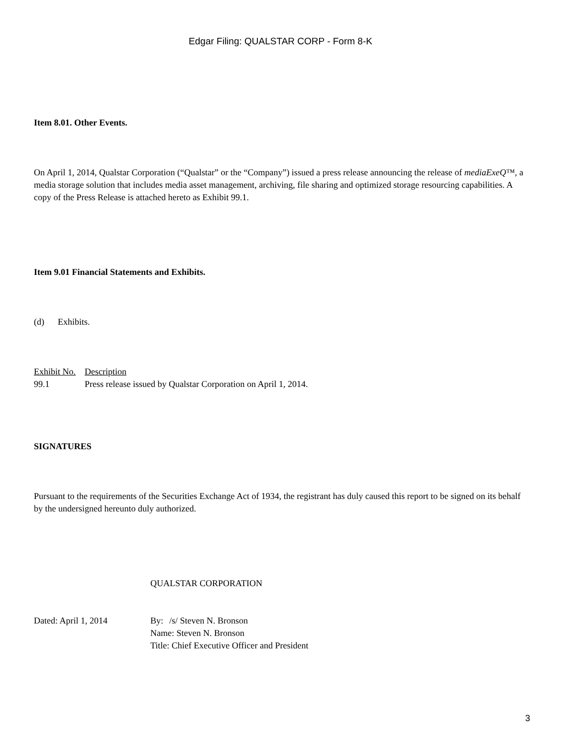Edgar Filing: QUALSTAR CORP - Form 8-K
Item 8.01. Other Events.
On April 1, 2014, Qualstar Corporation (“Qualstar” or the “Company”) issued a press release announcing the release of mediaExeQ™, a media storage solution that includes media asset management, archiving, file sharing and optimized storage resourcing capabilities. A copy of the Press Release is attached hereto as Exhibit 99.1.
Item 9.01 Financial Statements and Exhibits.
(d) Exhibits.
| Exhibit No. | Description |
| 99.1 | Press release issued by Qualstar Corporation on April 1, 2014. |
SIGNATURES
Pursuant to the requirements of the Securities Exchange Act of 1934, the registrant has duly caused this report to be signed on its behalf by the undersigned hereunto duly authorized.
QUALSTAR CORPORATION
| Dated: April 1, 2014 | By: | /s/ Steven N. Bronson |
| | Name: Steven N. Bronson | |
| | Title: Chief Executive Officer and President | |
3